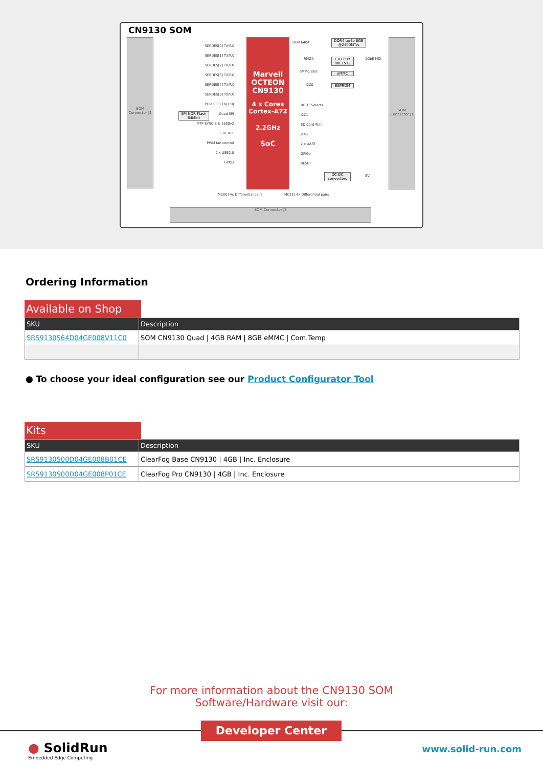CN9130 SOM
SOM Connector J2
SOM Connector J1
Marvell
OCTEON
CN9130
4 x Cores
Cortex-A72
2.2GHz
SoC
SERDES[0] TX/RX
SERDES[1] TX/RX
SERDES[2] TX/RX
SERDES[3] TX/RX
SERDES[4] TX/RX
SERDES[5] TX/RX
PCIe REFCLK[1:0]
Quad SPI
PTP SYNC-E & 1588v2
3.3V_RTC
PWM fan control
2 x USB2.0
GPIOs
SPI NOR Flash 64Mbit
DDR4 up to 8GB @2400MT/s
ETH PHY 88E1512
eMMC
EEPROM
DC-DC converters
DDR 64bit
RMGII 1GbE MDI
eMMC 8bit
I2C0
BOOT Selects
I2C1
SD Card 4bit
JTAG
2 x UART
GPIOs
RESET
5V
MCI[0] 4x Differential pairs MCI[1] 4x Differential pairs
SOM Connector J3
Ordering Information
Available on Shop
| SKU | Description |
| --- | --- |
| SRS9130S64D04GE008V11C0 | SOM CN9130 Quad / 4GB RAM / 8GB eMMC / Com.Temp |
● To choose your ideal configuration see our Product Configurator Tool
Kits
| SKU | Description |
| --- | --- |
| SRS9130S00D04GE008B01CE | ClearFog Base CN9130 / 4GB / Inc. Enclosure |
| SRS9130S00D04GE008P01CE | ClearFog Pro CN9130 / 4GB / Inc. Enclosure |
For more information about the CN9130 SOM
Software/Hardware visit our:
Developer Center
● SolidRun
Embedded Edge Computing
www.solid-run.com